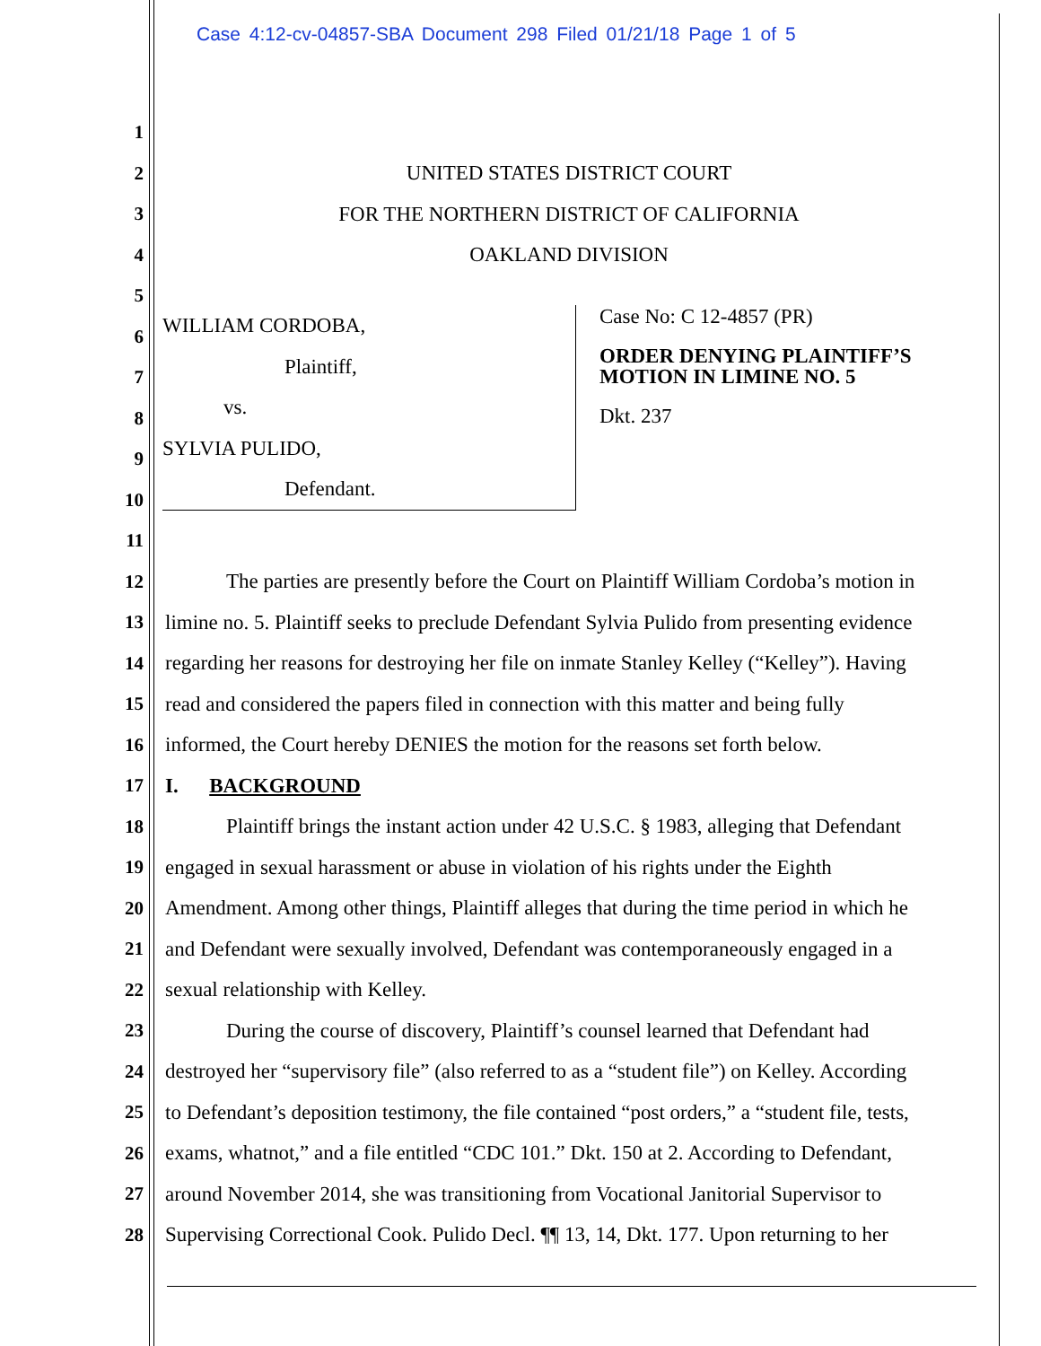Case 4:12-cv-04857-SBA Document 298 Filed 01/21/18 Page 1 of 5
1
2 UNITED STATES DISTRICT COURT
3 FOR THE NORTHERN DISTRICT OF CALIFORNIA
4 OAKLAND DIVISION
5
6
7
8
9
10
11
12 The parties are presently before the Court on Plaintiff William Cordoba’s motion in
13 limine no. 5. Plaintiff seeks to preclude Defendant Sylvia Pulido from presenting evidence
14 regarding her reasons for destroying her file on inmate Stanley Kelley (“Kelley”). Having
15 read and considered the papers filed in connection with this matter and being fully
16 informed, the Court hereby DENIES the motion for the reasons set forth below.
17 I. BACKGROUND
18 Plaintiff brings the instant action under 42 U.S.C. § 1983, alleging that Defendant
19 engaged in sexual harassment or abuse in violation of his rights under the Eighth
20 Amendment. Among other things, Plaintiff alleges that during the time period in which he
21 and Defendant were sexually involved, Defendant was contemporaneously engaged in a
22 sexual relationship with Kelley.
23 During the course of discovery, Plaintiff’s counsel learned that Defendant had
24 destroyed her “supervisory file” (also referred to as a “student file”) on Kelley. According
25 to Defendant’s deposition testimony, the file contained “post orders,” a “student file, tests,
26 exams, whatnot,” and a file entitled “CDC 101.” Dkt. 150 at 2. According to Defendant,
27 around November 2014, she was transitioning from Vocational Janitorial Supervisor to
28 Supervising Correctional Cook. Pulido Decl. ¶¶ 13, 14, Dkt. 177. Upon returning to her
WILLIAM CORDOBA,
Plaintiff,
vs.
SYLVIA PULIDO,
Defendant.
Case No: C 12-4857 (PR)
ORDER DENYING PLAINTIFF’S MOTION IN LIMINE NO. 5
Dkt. 237